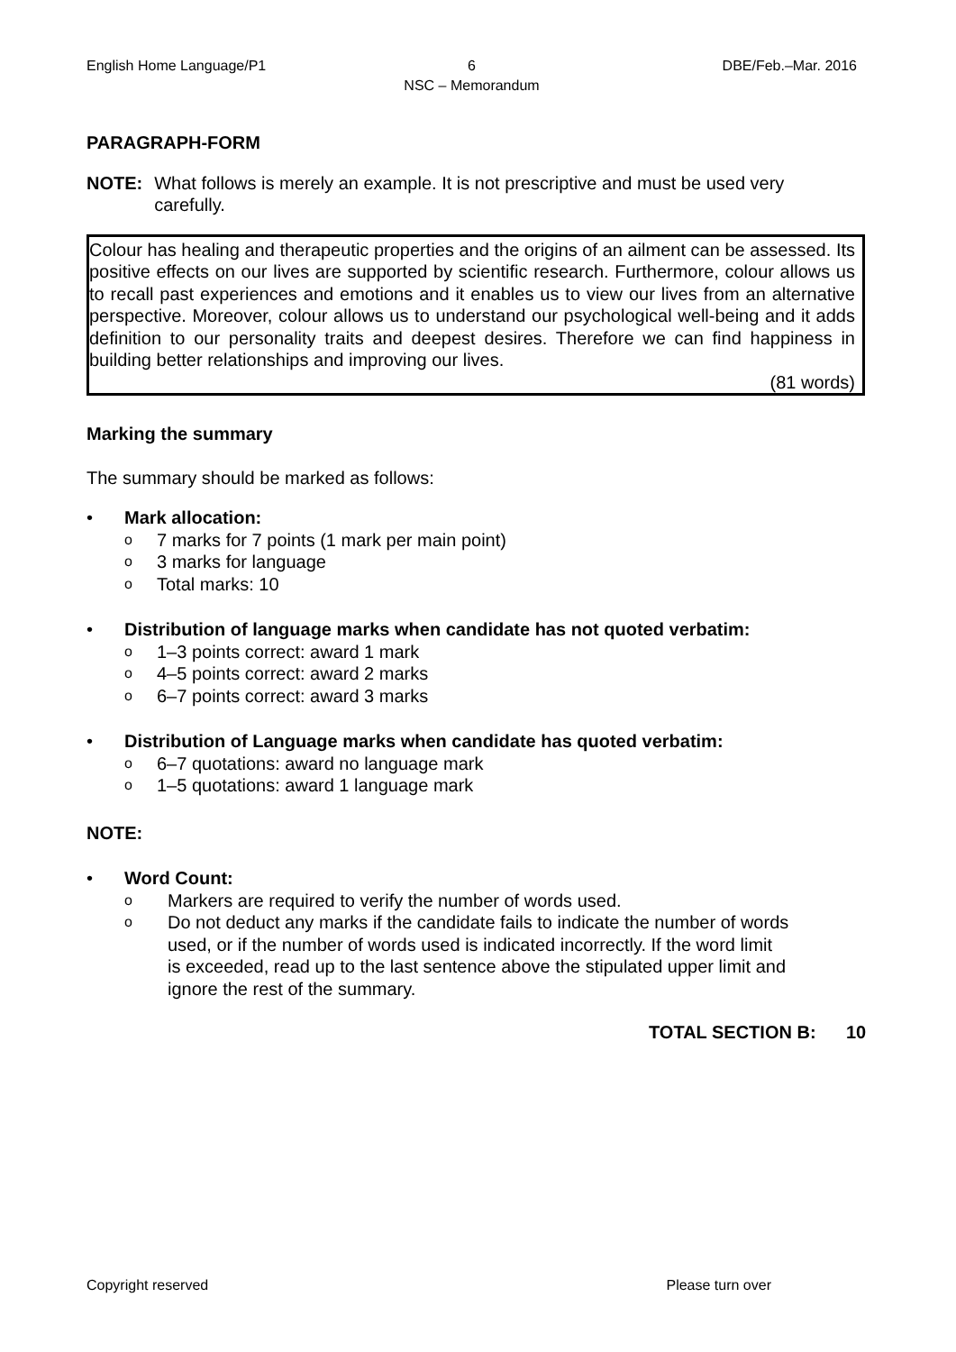English Home Language/P1 6
NSC – Memorandum
DBE/Feb.–Mar. 2016
PARAGRAPH-FORM
NOTE: What follows is merely an example. It is not prescriptive and must be used very carefully.
Colour has healing and therapeutic properties and the origins of an ailment can be assessed. Its positive effects on our lives are supported by scientific research. Furthermore, colour allows us to recall past experiences and emotions and it enables us to view our lives from an alternative perspective. Moreover, colour allows us to understand our psychological well-being and it adds definition to our personality traits and deepest desires. Therefore we can find happiness in building better relationships and improving our lives.
(81 words)
Marking the summary
The summary should be marked as follows:
• Mark allocation:
o 7 marks for 7 points (1 mark per main point)
o 3 marks for language
o Total marks: 10
• Distribution of language marks when candidate has not quoted verbatim:
o 1–3 points correct: award 1 mark
o 4–5 points correct: award 2 marks
o 6–7 points correct: award 3 marks
• Distribution of Language marks when candidate has quoted verbatim:
o 6–7 quotations: award no language mark
o 1–5 quotations: award 1 language mark
NOTE:
• Word Count:
o Markers are required to verify the number of words used.
o
Do not deduct any marks if the candidate fails to indicate the number of words used, or if the number of words used is indicated incorrectly. If the word limit is exceeded, read up to the last sentence above the stipulated upper limit and ignore the rest of the summary.
TOTAL SECTION B: 10
Copyright reserved Please turn over